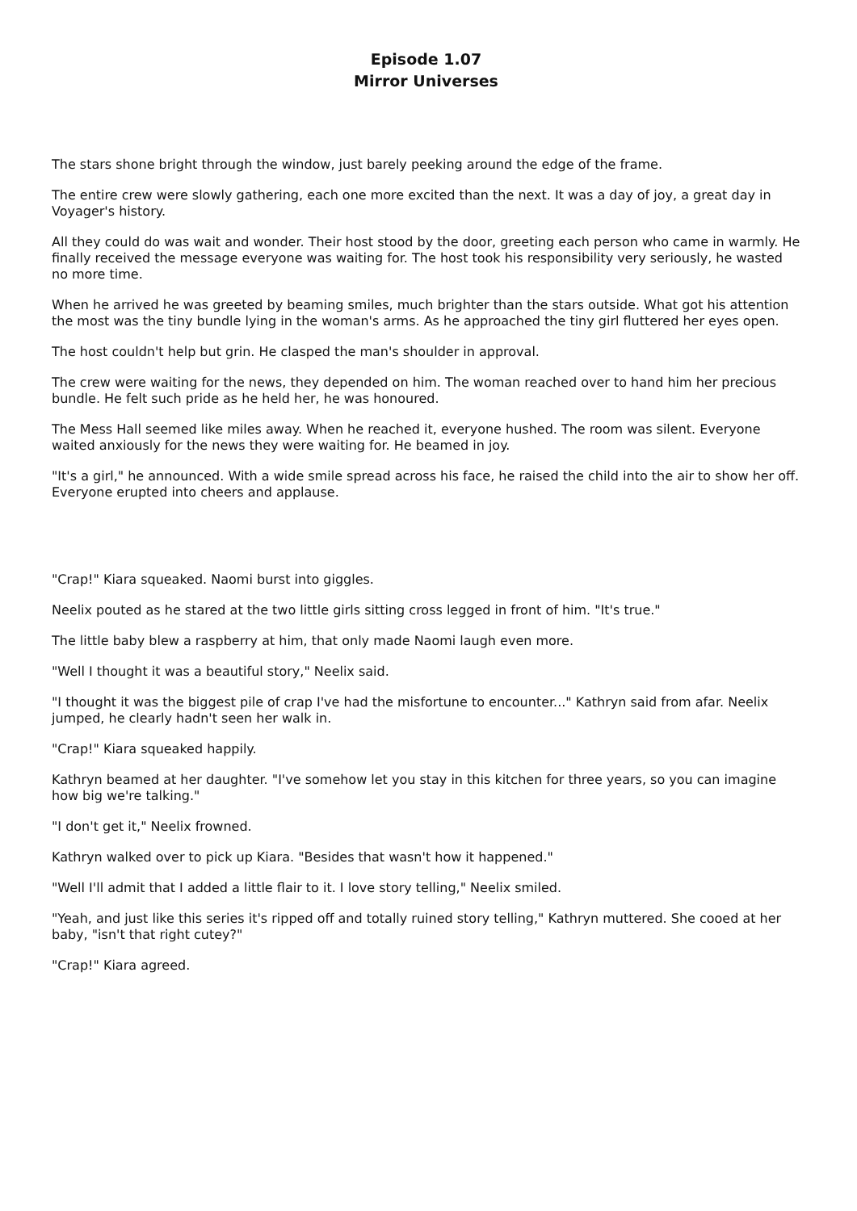Episode 1.07
Mirror Universes
The stars shone bright through the window, just barely peeking around the edge of the frame.
The entire crew were slowly gathering, each one more excited than the next. It was a day of joy, a great day in Voyager's history.
All they could do was wait and wonder. Their host stood by the door, greeting each person who came in warmly. He finally received the message everyone was waiting for. The host took his responsibility very seriously, he wasted no more time.
When he arrived he was greeted by beaming smiles, much brighter than the stars outside. What got his attention the most was the tiny bundle lying in the woman's arms. As he approached the tiny girl fluttered her eyes open.
The host couldn't help but grin. He clasped the man's shoulder in approval.
The crew were waiting for the news, they depended on him. The woman reached over to hand him her precious bundle. He felt such pride as he held her, he was honoured.
The Mess Hall seemed like miles away. When he reached it, everyone hushed. The room was silent. Everyone waited anxiously for the news they were waiting for. He beamed in joy.
"It's a girl," he announced. With a wide smile spread across his face, he raised the child into the air to show her off. Everyone erupted into cheers and applause.
"Crap!" Kiara squeaked. Naomi burst into giggles.
Neelix pouted as he stared at the two little girls sitting cross legged in front of him. "It's true."
The little baby blew a raspberry at him, that only made Naomi laugh even more.
"Well I thought it was a beautiful story," Neelix said.
"I thought it was the biggest pile of crap I've had the misfortune to encounter..." Kathryn said from afar. Neelix jumped, he clearly hadn't seen her walk in.
"Crap!" Kiara squeaked happily.
Kathryn beamed at her daughter. "I've somehow let you stay in this kitchen for three years, so you can imagine how big we're talking."
"I don't get it," Neelix frowned.
Kathryn walked over to pick up Kiara. "Besides that wasn't how it happened."
"Well I'll admit that I added a little flair to it. I love story telling," Neelix smiled.
"Yeah, and just like this series it's ripped off and totally ruined story telling," Kathryn muttered. She cooed at her baby, "isn't that right cutey?"
"Crap!" Kiara agreed.